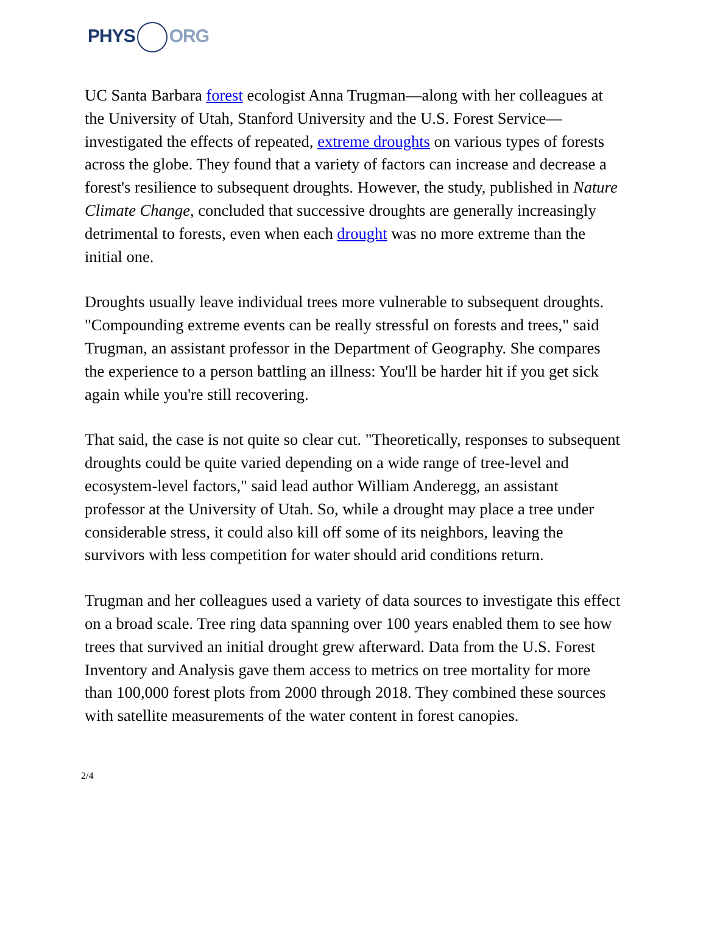PHYS ORG
UC Santa Barbara forest ecologist Anna Trugman—along with her colleagues at the University of Utah, Stanford University and the U.S. Forest Service—investigated the effects of repeated, extreme droughts on various types of forests across the globe. They found that a variety of factors can increase and decrease a forest's resilience to subsequent droughts. However, the study, published in Nature Climate Change, concluded that successive droughts are generally increasingly detrimental to forests, even when each drought was no more extreme than the initial one.
Droughts usually leave individual trees more vulnerable to subsequent droughts. "Compounding extreme events can be really stressful on forests and trees," said Trugman, an assistant professor in the Department of Geography. She compares the experience to a person battling an illness: You'll be harder hit if you get sick again while you're still recovering.
That said, the case is not quite so clear cut. "Theoretically, responses to subsequent droughts could be quite varied depending on a wide range of tree-level and ecosystem-level factors," said lead author William Anderegg, an assistant professor at the University of Utah. So, while a drought may place a tree under considerable stress, it could also kill off some of its neighbors, leaving the survivors with less competition for water should arid conditions return.
Trugman and her colleagues used a variety of data sources to investigate this effect on a broad scale. Tree ring data spanning over 100 years enabled them to see how trees that survived an initial drought grew afterward. Data from the U.S. Forest Inventory and Analysis gave them access to metrics on tree mortality for more than 100,000 forest plots from 2000 through 2018. They combined these sources with satellite measurements of the water content in forest canopies.
2/4